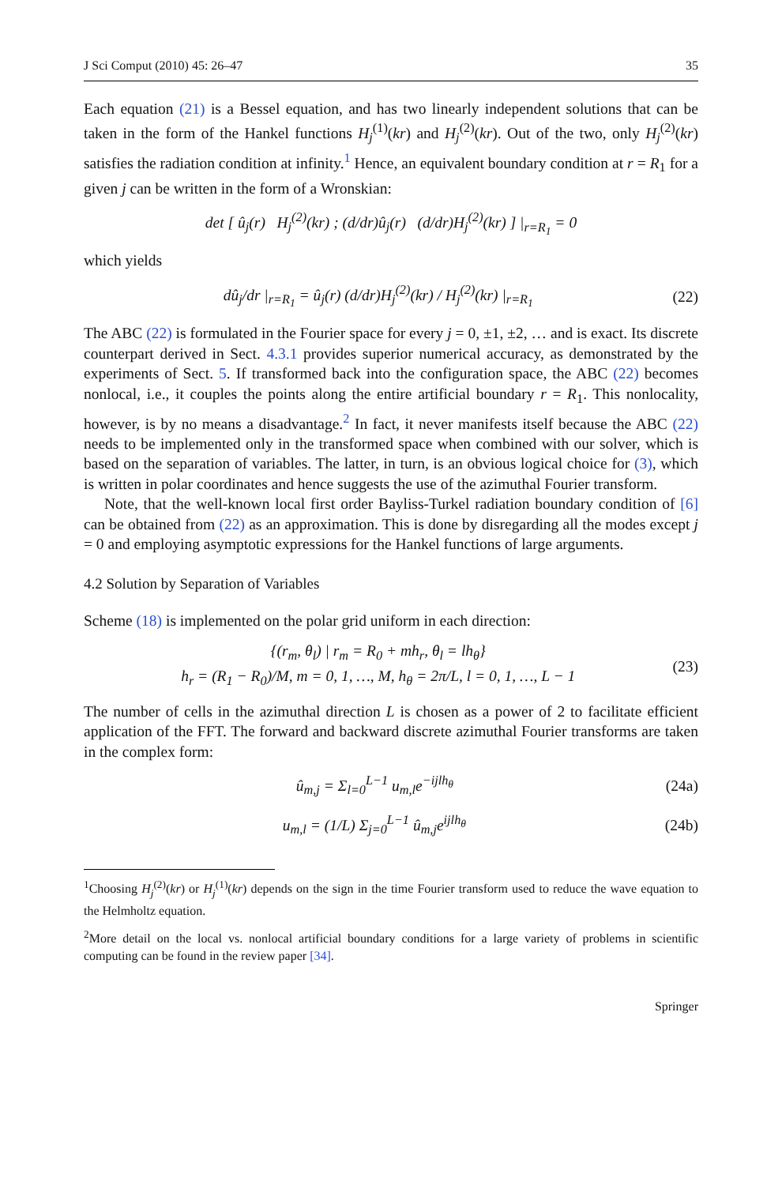J Sci Comput (2010) 45: 26–47 35
Each equation (21) is a Bessel equation, and has two linearly independent solutions that can be taken in the form of the Hankel functions H<sub>j</sub><sup>(1)</sup>(kr) and H<sub>j</sub><sup>(2)</sup>(kr). Out of the two, only H<sub>j</sub><sup>(2)</sup>(kr) satisfies the radiation condition at infinity.<sup>1</sup> Hence, an equivalent boundary condition at r = R<sub>1</sub> for a given j can be written in the form of a Wronskian:
det [ û<sub>j</sub>(r) H<sub>j</sub><sup>(2)</sup>(kr) ; (d/dr)û<sub>j</sub>(r) (d/dr)H<sub>j</sub><sup>(2)</sup>(kr) ] |<sub>r=R<sub>1</sub></sub> = 0
which yields
dû<sub>j</sub>/dr |<sub>r=R<sub>1</sub></sub> = û<sub>j</sub>(r) (d/dr)H<sub>j</sub><sup>(2)</sup>(kr) / H<sub>j</sub><sup>(2)</sup>(kr) |<sub>r=R<sub>1</sub></sub> (22)
The ABC (22) is formulated in the Fourier space for every j = 0, ±1, ±2, … and is exact. Its discrete counterpart derived in Sect. 4.3.1 provides superior numerical accuracy, as demonstrated by the experiments of Sect. 5. If transformed back into the configuration space, the ABC (22) becomes nonlocal, i.e., it couples the points along the entire artificial boundary r = R<sub>1</sub>. This nonlocality, however, is by no means a disadvantage.<sup>2</sup> In fact, it never manifests itself because the ABC (22) needs to be implemented only in the transformed space when combined with our solver, which is based on the separation of variables. The latter, in turn, is an obvious logical choice for (3), which is written in polar coordinates and hence suggests the use of the azimuthal Fourier transform.
Note, that the well-known local first order Bayliss-Turkel radiation boundary condition of [6] can be obtained from (22) as an approximation. This is done by disregarding all the modes except j = 0 and employing asymptotic expressions for the Hankel functions of large arguments.
4.2 Solution by Separation of Variables
Scheme (18) is implemented on the polar grid uniform in each direction:
{(r<sub>m</sub>, θ<sub>l</sub>) | r<sub>m</sub> = R<sub>0</sub> + mh<sub>r</sub>, θ<sub>l</sub> = lh<sub>θ</sub>}
h<sub>r</sub> = (R<sub>1</sub> − R<sub>0</sub>)/M, m = 0, 1, …, M, h<sub>θ</sub> = 2π/L, l = 0, 1, …, L − 1 (23)
The number of cells in the azimuthal direction L is chosen as a power of 2 to facilitate efficient application of the FFT. The forward and backward discrete azimuthal Fourier transforms are taken in the complex form:
û<sub>m,j</sub> = Σ<sub>l=0</sub><sup>L−1</sup> u<sub>m,l</sub>e<sup>−ijlh<sub>θ</sub></sup> (24a)
u<sub>m,l</sub> = (1/L) Σ<sub>j=0</sub><sup>L−1</sup> û<sub>m,j</sub>e<sup>ijlh<sub>θ</sub></sup> (24b)
<sup>1</sup> Choosing H<sub>j</sub><sup>(2)</sup>(kr) or H<sub>j</sub><sup>(1)</sup>(kr) depends on the sign in the time Fourier transform used to reduce the wave equation to the Helmholtz equation.
<sup>2</sup> More detail on the local vs. nonlocal artificial boundary conditions for a large variety of problems in scientific computing can be found in the review paper [34].
Springer